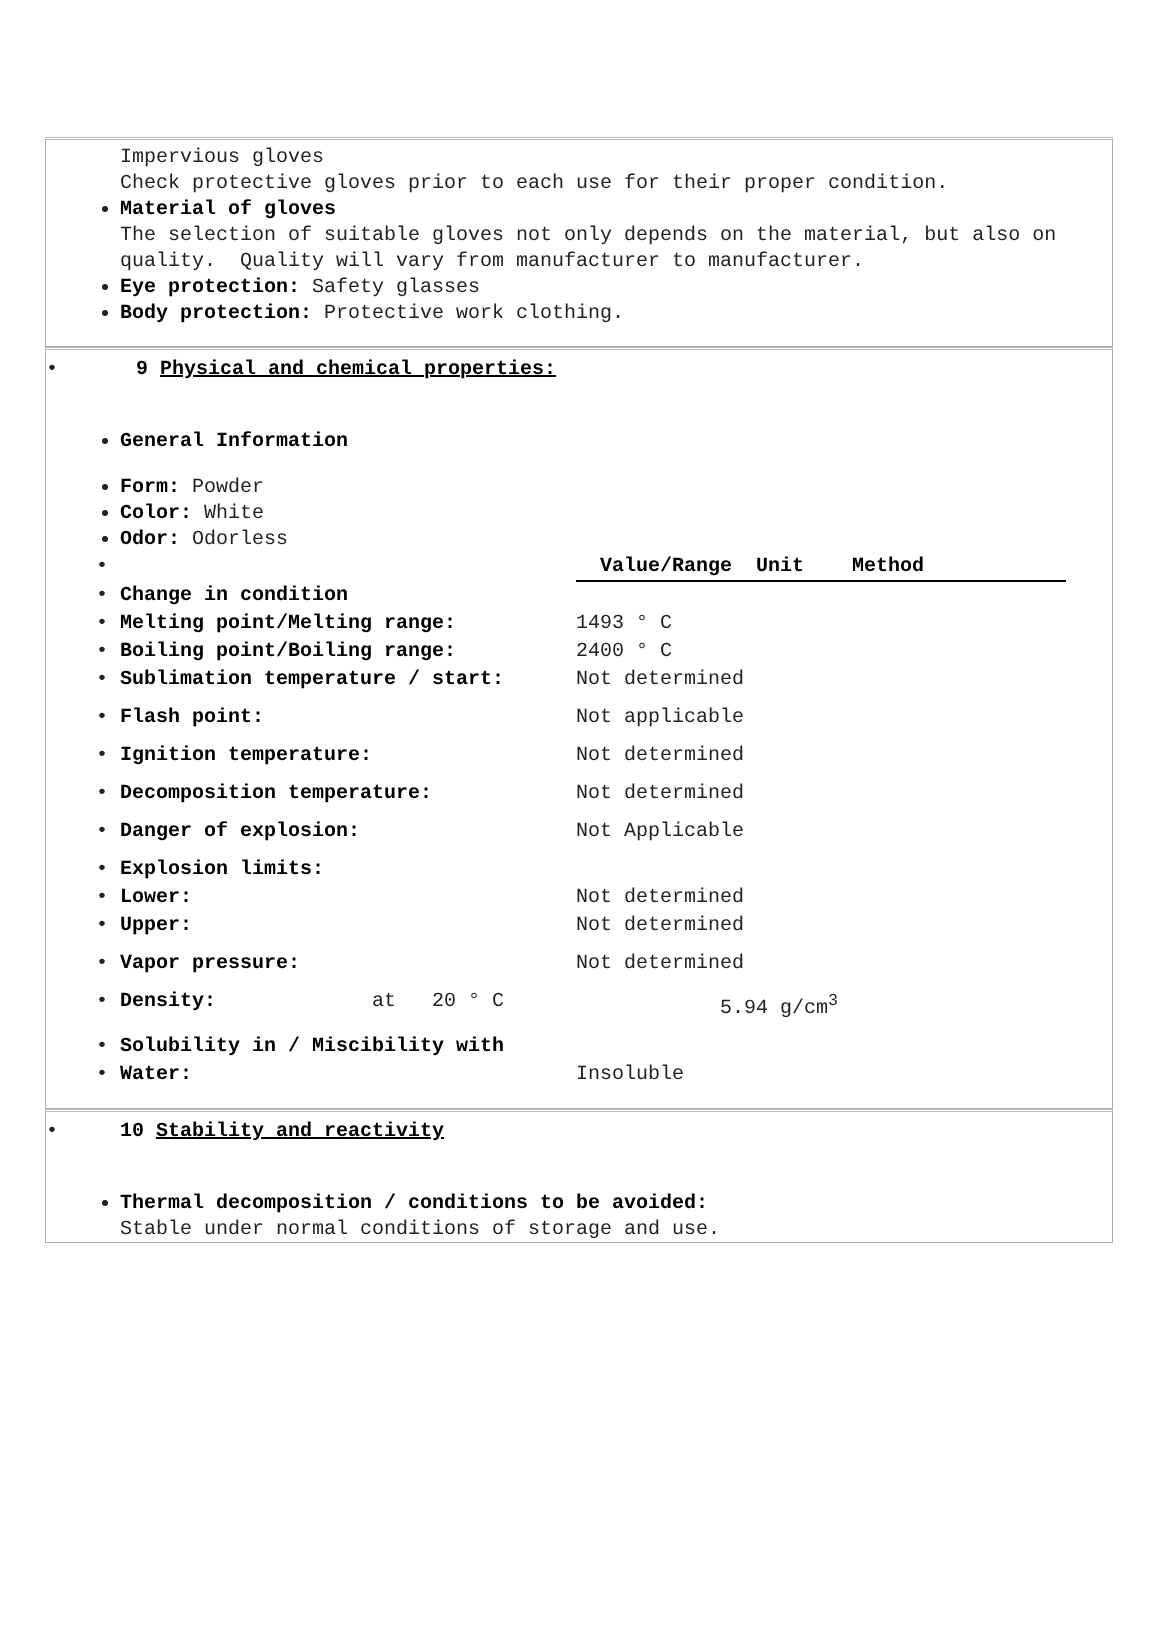Impervious gloves
Check protective gloves prior to each use for their proper condition.
Material of gloves
The selection of suitable gloves not only depends on the material, but also on quality. Quality will vary from manufacturer to manufacturer.
Eye protection: Safety glasses
Body protection: Protective work clothing.
• 9 Physical and chemical properties:
General Information
Form: Powder
Color: White
Odor: Odorless
| • | Value/Range Unit Method |
| • Change in condition | |
| • Melting point/Melting range: | 1493 ° C |
| • Boiling point/Boiling range: | 2400 ° C |
| • Sublimation temperature / start: | Not determined |
| • Flash point: | Not applicable |
| • Ignition temperature: | Not determined |
| • Decomposition temperature: | Not determined |
| • Danger of explosion: | Not Applicable |
| • Explosion limits: | |
| • Lower: | Not determined |
| • Upper: | Not determined |
| • Vapor pressure: | Not determined |
| • Density: at 20 ° C | 5.94 g/cm<sup>3</sup> |
| • Solubility in / Miscibility with | |
| • Water: | Insoluble |
• 10 Stability and reactivity
Thermal decomposition / conditions to be avoided:
Stable under normal conditions of storage and use.